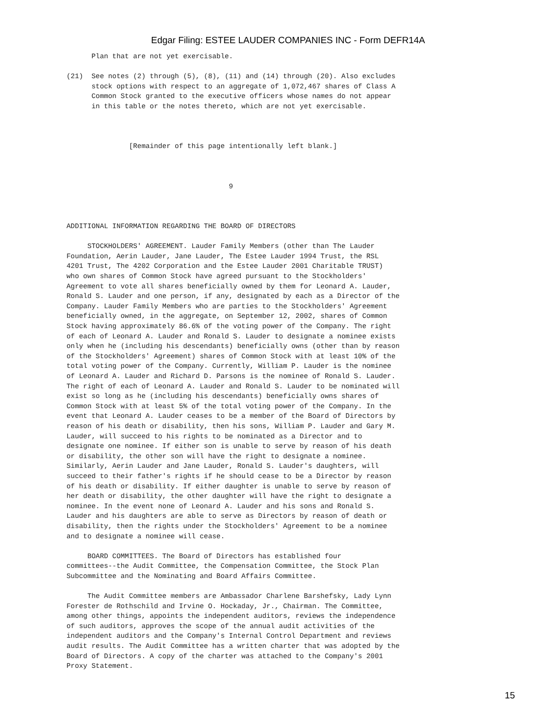Edgar Filing: ESTEE LAUDER COMPANIES INC - Form DEFR14A
      Plan that are not yet exercisable.

(21)  See notes (2) through (5), (8), (11) and (14) through (20). Also excludes
      stock options with respect to an aggregate of 1,072,467 shares of Class A
      Common Stock granted to the executive officers whose names do not appear
      in this table or the notes thereto, which are not yet exercisable.



               [Remainder of this page intentionally left blank.]



                                       9



ADDITIONAL INFORMATION REGARDING THE BOARD OF DIRECTORS

     STOCKHOLDERS' AGREEMENT. Lauder Family Members (other than The Lauder
Foundation, Aerin Lauder, Jane Lauder, The Estee Lauder 1994 Trust, the RSL
4201 Trust, The 4202 Corporation and the Estee Lauder 2001 Charitable TRUST)
who own shares of Common Stock have agreed pursuant to the Stockholders'
Agreement to vote all shares beneficially owned by them for Leonard A. Lauder,
Ronald S. Lauder and one person, if any, designated by each as a Director of the
Company. Lauder Family Members who are parties to the Stockholders' Agreement
beneficially owned, in the aggregate, on September 12, 2002, shares of Common
Stock having approximately 86.6% of the voting power of the Company. The right
of each of Leonard A. Lauder and Ronald S. Lauder to designate a nominee exists
only when he (including his descendants) beneficially owns (other than by reason
of the Stockholders' Agreement) shares of Common Stock with at least 10% of the
total voting power of the Company. Currently, William P. Lauder is the nominee
of Leonard A. Lauder and Richard D. Parsons is the nominee of Ronald S. Lauder.
The right of each of Leonard A. Lauder and Ronald S. Lauder to be nominated will
exist so long as he (including his descendants) beneficially owns shares of
Common Stock with at least 5% of the total voting power of the Company. In the
event that Leonard A. Lauder ceases to be a member of the Board of Directors by
reason of his death or disability, then his sons, William P. Lauder and Gary M.
Lauder, will succeed to his rights to be nominated as a Director and to
designate one nominee. If either son is unable to serve by reason of his death
or disability, the other son will have the right to designate a nominee.
Similarly, Aerin Lauder and Jane Lauder, Ronald S. Lauder's daughters, will
succeed to their father's rights if he should cease to be a Director by reason
of his death or disability. If either daughter is unable to serve by reason of
her death or disability, the other daughter will have the right to designate a
nominee. In the event none of Leonard A. Lauder and his sons and Ronald S.
Lauder and his daughters are able to serve as Directors by reason of death or
disability, then the rights under the Stockholders' Agreement to be a nominee
and to designate a nominee will cease.

     BOARD COMMITTEES. The Board of Directors has established four
committees--the Audit Committee, the Compensation Committee, the Stock Plan
Subcommittee and the Nominating and Board Affairs Committee.

     The Audit Committee members are Ambassador Charlene Barshefsky, Lady Lynn
Forester de Rothschild and Irvine O. Hockaday, Jr., Chairman. The Committee,
among other things, appoints the independent auditors, reviews the independence
of such auditors, approves the scope of the annual audit activities of the
independent auditors and the Company's Internal Control Department and reviews
audit results. The Audit Committee has a written charter that was adopted by the
Board of Directors. A copy of the charter was attached to the Company's 2001
Proxy Statement.
15